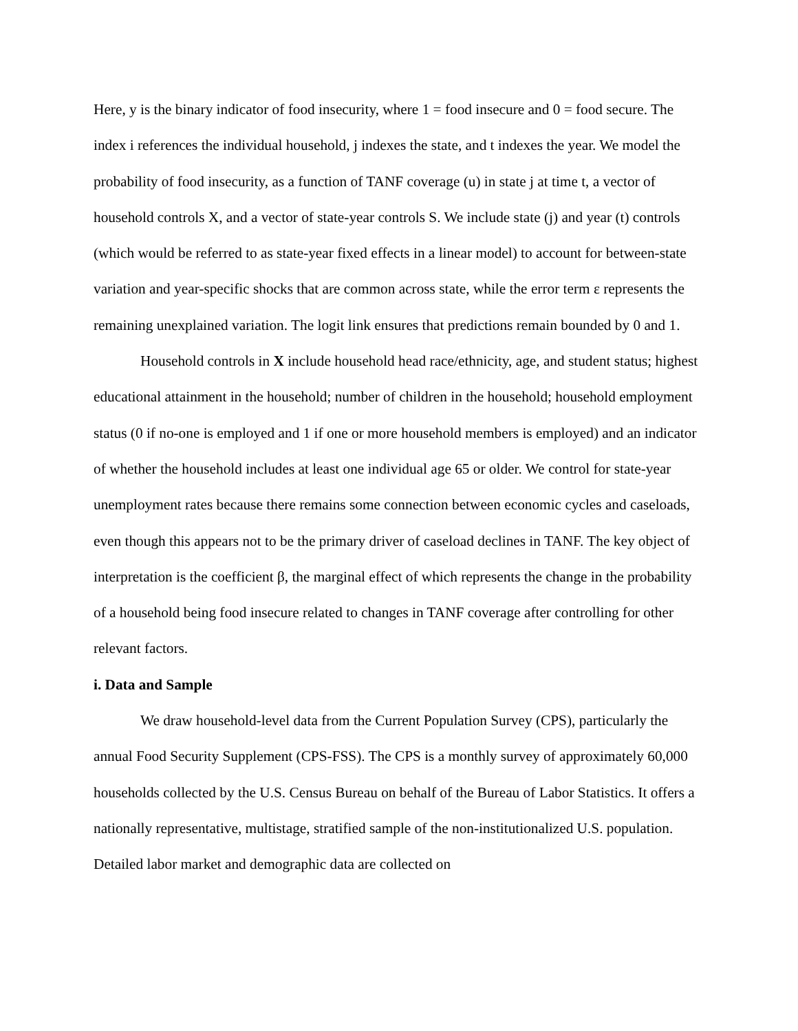Here, y is the binary indicator of food insecurity, where 1 = food insecure and 0 = food secure. The index i references the individual household, j indexes the state, and t indexes the year. We model the probability of food insecurity, as a function of TANF coverage (u) in state j at time t, a vector of household controls X, and a vector of state-year controls S. We include state (j) and year (t) controls (which would be referred to as state-year fixed effects in a linear model) to account for between-state variation and year-specific shocks that are common across state, while the error term ε represents the remaining unexplained variation. The logit link ensures that predictions remain bounded by 0 and 1.
Household controls in X include household head race/ethnicity, age, and student status; highest educational attainment in the household; number of children in the household; household employment status (0 if no-one is employed and 1 if one or more household members is employed) and an indicator of whether the household includes at least one individual age 65 or older. We control for state-year unemployment rates because there remains some connection between economic cycles and caseloads, even though this appears not to be the primary driver of caseload declines in TANF. The key object of interpretation is the coefficient β, the marginal effect of which represents the change in the probability of a household being food insecure related to changes in TANF coverage after controlling for other relevant factors.
i. Data and Sample
We draw household-level data from the Current Population Survey (CPS), particularly the annual Food Security Supplement (CPS-FSS). The CPS is a monthly survey of approximately 60,000 households collected by the U.S. Census Bureau on behalf of the Bureau of Labor Statistics. It offers a nationally representative, multistage, stratified sample of the non-institutionalized U.S. population. Detailed labor market and demographic data are collected on